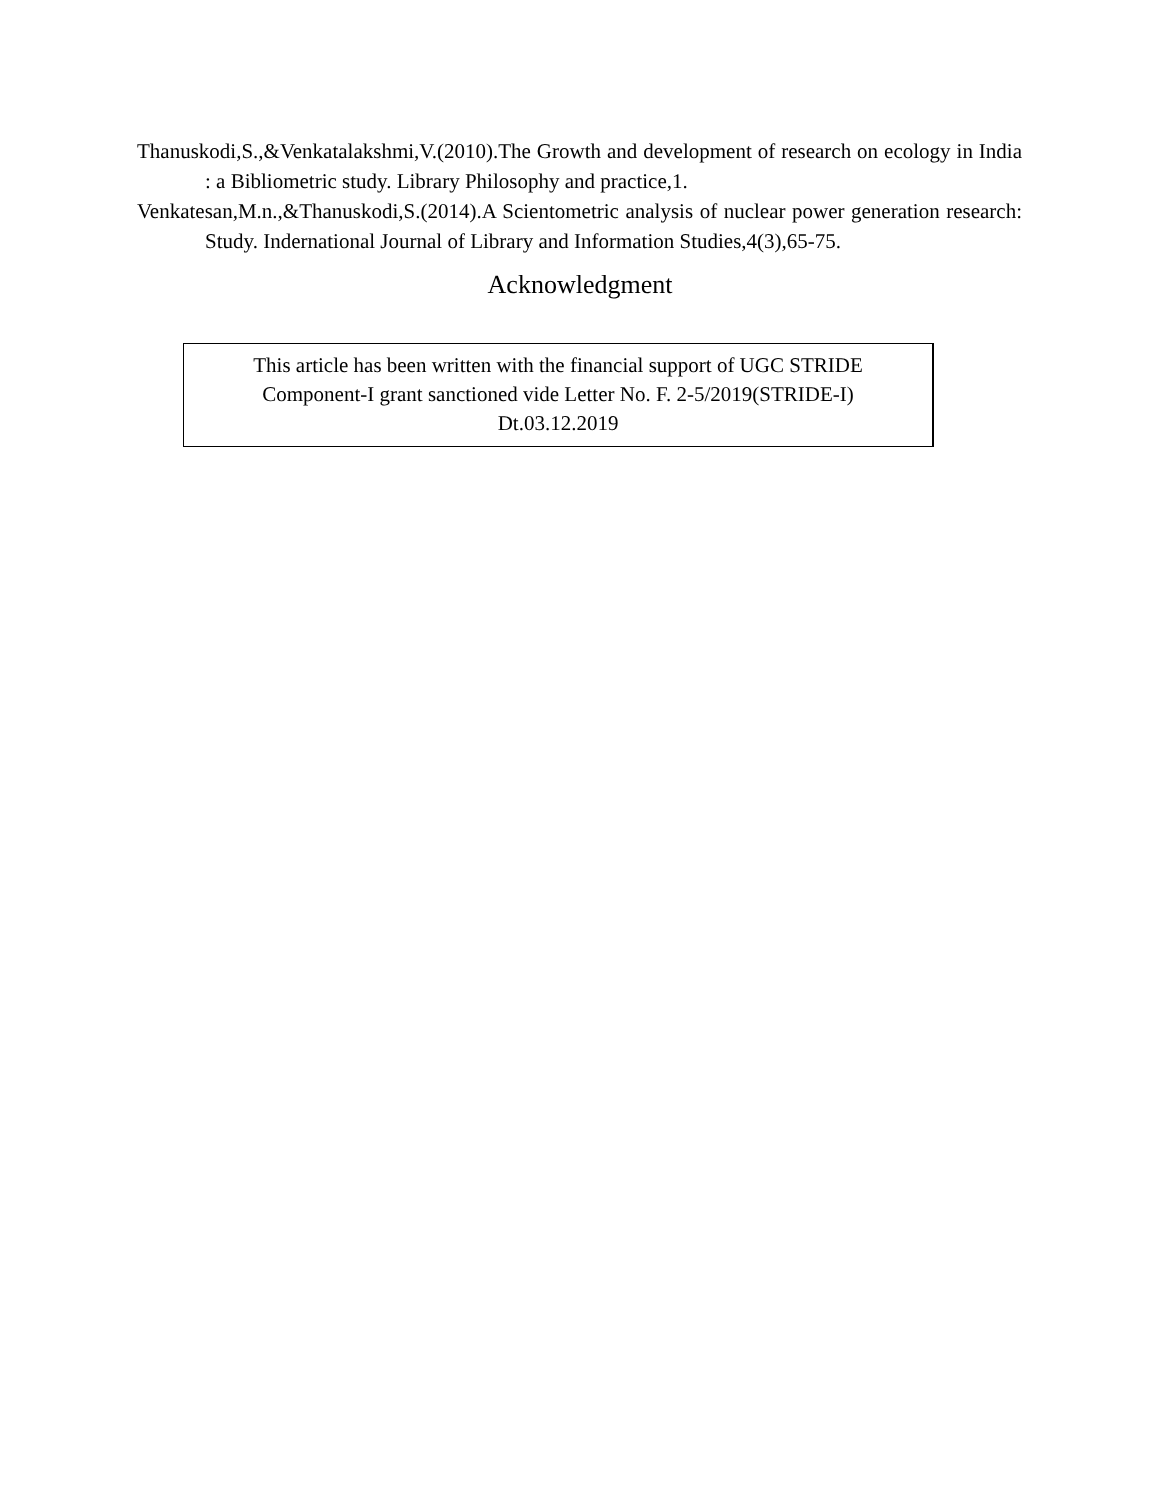Thanuskodi,S.,&Venkatalakshmi,V.(2010).The Growth and development of research on ecology in India : a Bibliometric study. Library Philosophy and practice,1.
Venkatesan,M.n.,&Thanuskodi,S.(2014).A Scientometric analysis of nuclear power generation research: Study. Indernational Journal of Library and Information Studies,4(3),65-75.
Acknowledgment
This article has been written with the financial support of UGC STRIDE
Component-I grant sanctioned vide Letter No. F. 2-5/2019(STRIDE-I)
Dt.03.12.2019